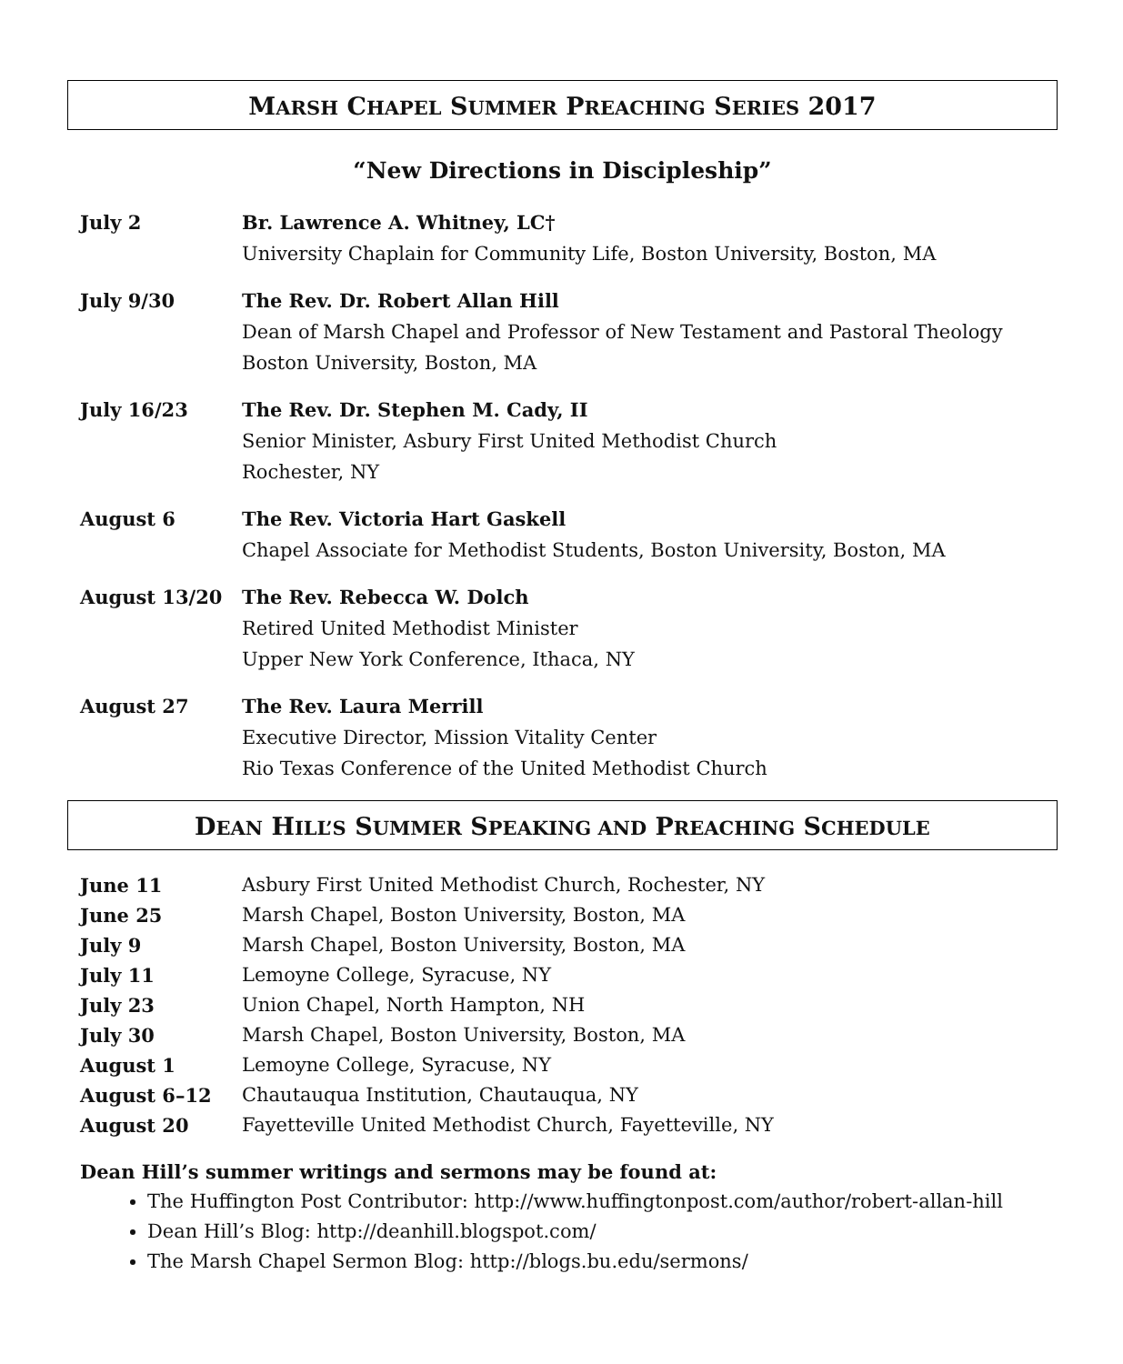MARSH CHAPEL SUMMER PREACHING SERIES 2017
“New Directions in Discipleship”
| July 2 | Br. Lawrence A. Whitney, LC† University Chaplain for Community Life, Boston University, Boston, MA |
| July 9/30 | The Rev. Dr. Robert Allan Hill Dean of Marsh Chapel and Professor of New Testament and Pastoral Theology Boston University, Boston, MA |
| July 16/23 | The Rev. Dr. Stephen M. Cady, II Senior Minister, Asbury First United Methodist Church Rochester, NY |
| August 6 | The Rev. Victoria Hart Gaskell Chapel Associate for Methodist Students, Boston University, Boston, MA |
| August 13/20 | The Rev. Rebecca W. Dolch Retired United Methodist Minister Upper New York Conference, Ithaca, NY |
| August 27 | The Rev. Laura Merrill Executive Director, Mission Vitality Center Rio Texas Conference of the United Methodist Church |
DEAN HILL’S SUMMER SPEAKING AND PREACHING SCHEDULE
| June 11 | Asbury First United Methodist Church, Rochester, NY |
| June 25 | Marsh Chapel, Boston University, Boston, MA |
| July 9 | Marsh Chapel, Boston University, Boston, MA |
| July 11 | Lemoyne College, Syracuse, NY |
| July 23 | Union Chapel, North Hampton, NH |
| July 30 | Marsh Chapel, Boston University, Boston, MA |
| August 1 | Lemoyne College, Syracuse, NY |
| August 6–12 | Chautauqua Institution, Chautauqua, NY |
| August 20 | Fayetteville United Methodist Church, Fayetteville, NY |
Dean Hill’s summer writings and sermons may be found at:
The Huffington Post Contributor: http://www.huffingtonpost.com/author/robert-allan-hill
Dean Hill’s Blog: http://deanhill.blogspot.com/
The Marsh Chapel Sermon Blog: http://blogs.bu.edu/sermons/